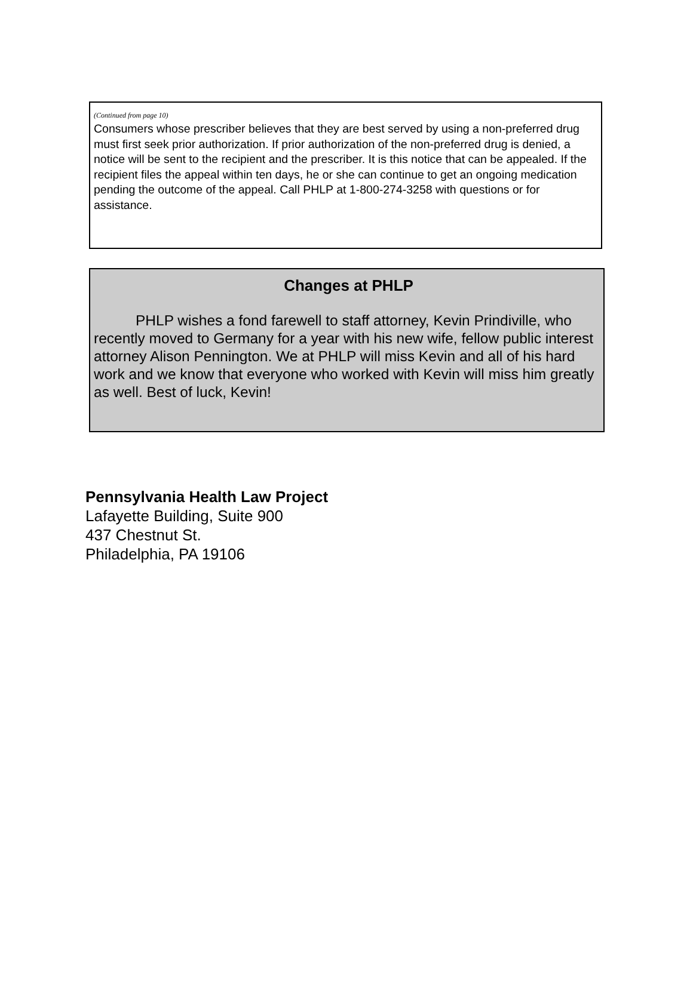(Continued from page 10)
Consumers whose prescriber believes that they are best served by using a non-preferred drug must first seek prior authorization. If prior authorization of the non-preferred drug is denied, a notice will be sent to the recipient and the prescriber. It is this notice that can be appealed. If the recipient files the appeal within ten days, he or she can continue to get an ongoing medication pending the outcome of the appeal. Call PHLP at 1-800-274-3258 with questions or for assistance.
Changes at PHLP
PHLP wishes a fond farewell to staff attorney, Kevin Prindiville, who recently moved to Germany for a year with his new wife, fellow public interest attorney Alison Pennington. We at PHLP will miss Kevin and all of his hard work and we know that everyone who worked with Kevin will miss him greatly as well. Best of luck, Kevin!
Pennsylvania Health Law Project
Lafayette Building, Suite 900
437 Chestnut St.
Philadelphia, PA 19106